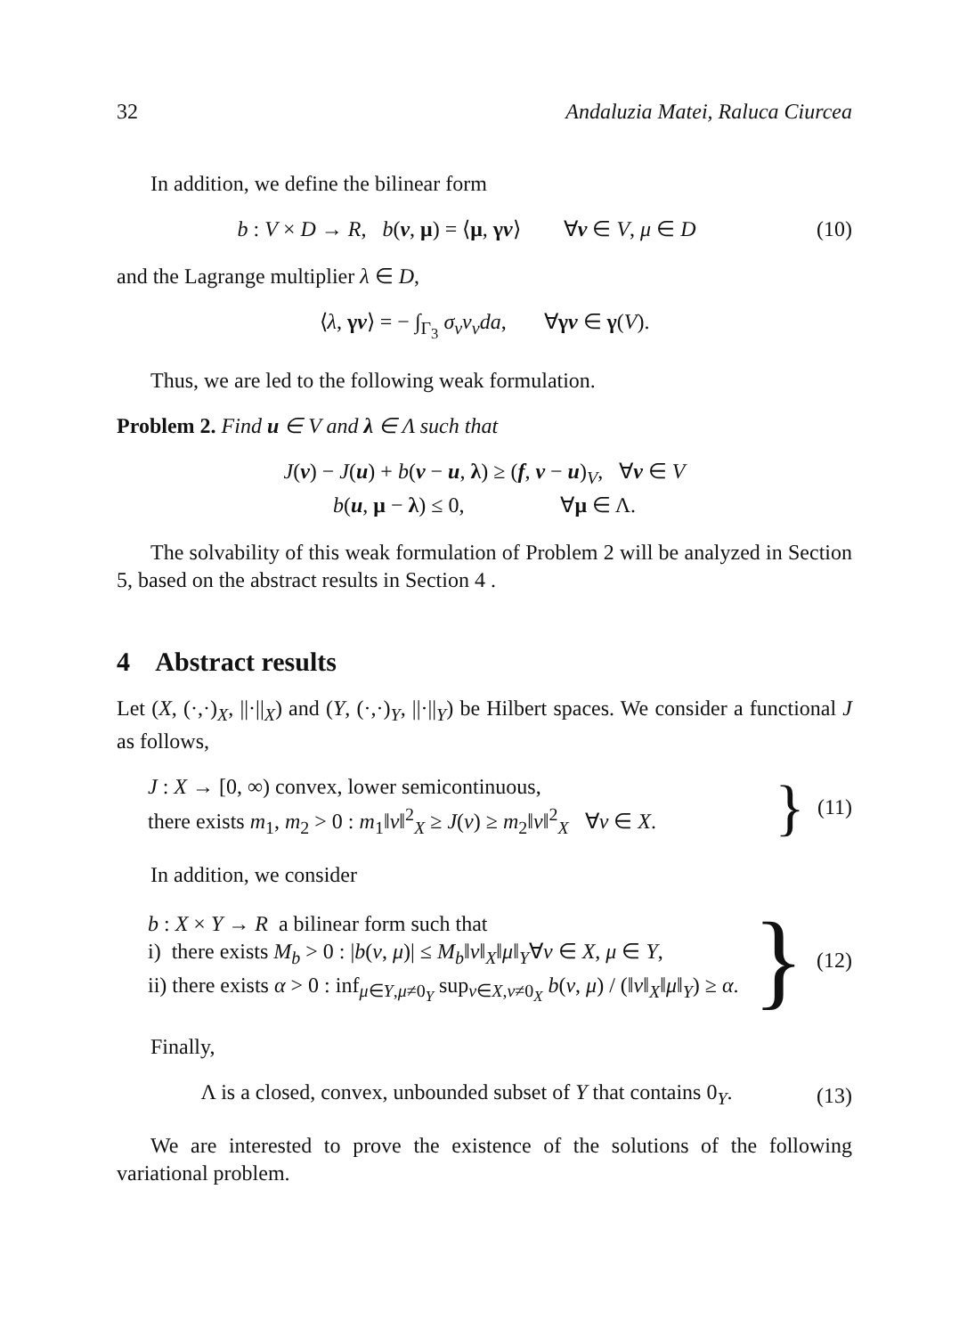32 Andaluzia Matei, Raluca Ciurcea
In addition, we define the bilinear form
b : V × D → R, b(v, μ) = ⟨μ, γv⟩ ∀v ∈ V, μ ∈ D (10)
and the Lagrange multiplier λ ∈ D,
⟨λ, γv⟩ = − ∫<sub>Γ<sub>3</sub></sub> σ<sub>ν</sub>v<sub>ν</sub>da, ∀γv ∈ γ(V).
Thus, we are led to the following weak formulation.
Problem 2. Find u ∈ V and λ ∈ Λ such that
J(v) − J(u) + b(v − u, λ) ≥ (f, v − u)<sub>V</sub>, ∀v ∈ V
b(u, μ − λ) ≤ 0, ∀μ ∈ Λ.
The solvability of this weak formulation of Problem 2 will be analyzed in Section 5, based on the abstract results in Section 4 .
4 Abstract results
Let (X, (·,·)<sub>X</sub>, ||·||<sub>X</sub>) and (Y, (·,·)<sub>Y</sub>, ||·||<sub>Y</sub>) be Hilbert spaces. We consider a functional J as follows,
J : X → [0, ∞) convex, lower semicontinuous,
there exists m<sub>1</sub>, m<sub>2</sub> > 0 : m<sub>1</sub>‖v‖<sup>2</sup><sub>X</sub> ≥ J(v) ≥ m<sub>2</sub>‖v‖<sup>2</sup><sub>X</sub> ∀v ∈ X.
} (11)
In addition, we consider
b : X × Y → R a bilinear form such that
i) there exists M<sub>b</sub> > 0 : |b(v, μ)| ≤ M<sub>b</sub>‖v‖<sub>X</sub>‖μ‖<sub>Y</sub>∀v ∈ X, μ ∈ Y,
ii) there exists α > 0 : inf<sub>μ∈Y,μ≠0<sub>Y</sub></sub> sup<sub>v∈X,v≠0<sub>X</sub></sub> b(v, μ) / (‖v‖<sub>X</sub>‖μ‖<sub>Y</sub>) ≥ α.
} (12)
Finally,
Λ is a closed, convex, unbounded subset of Y that contains 0<sub>Y</sub>. (13)
We are interested to prove the existence of the solutions of the following variational problem.